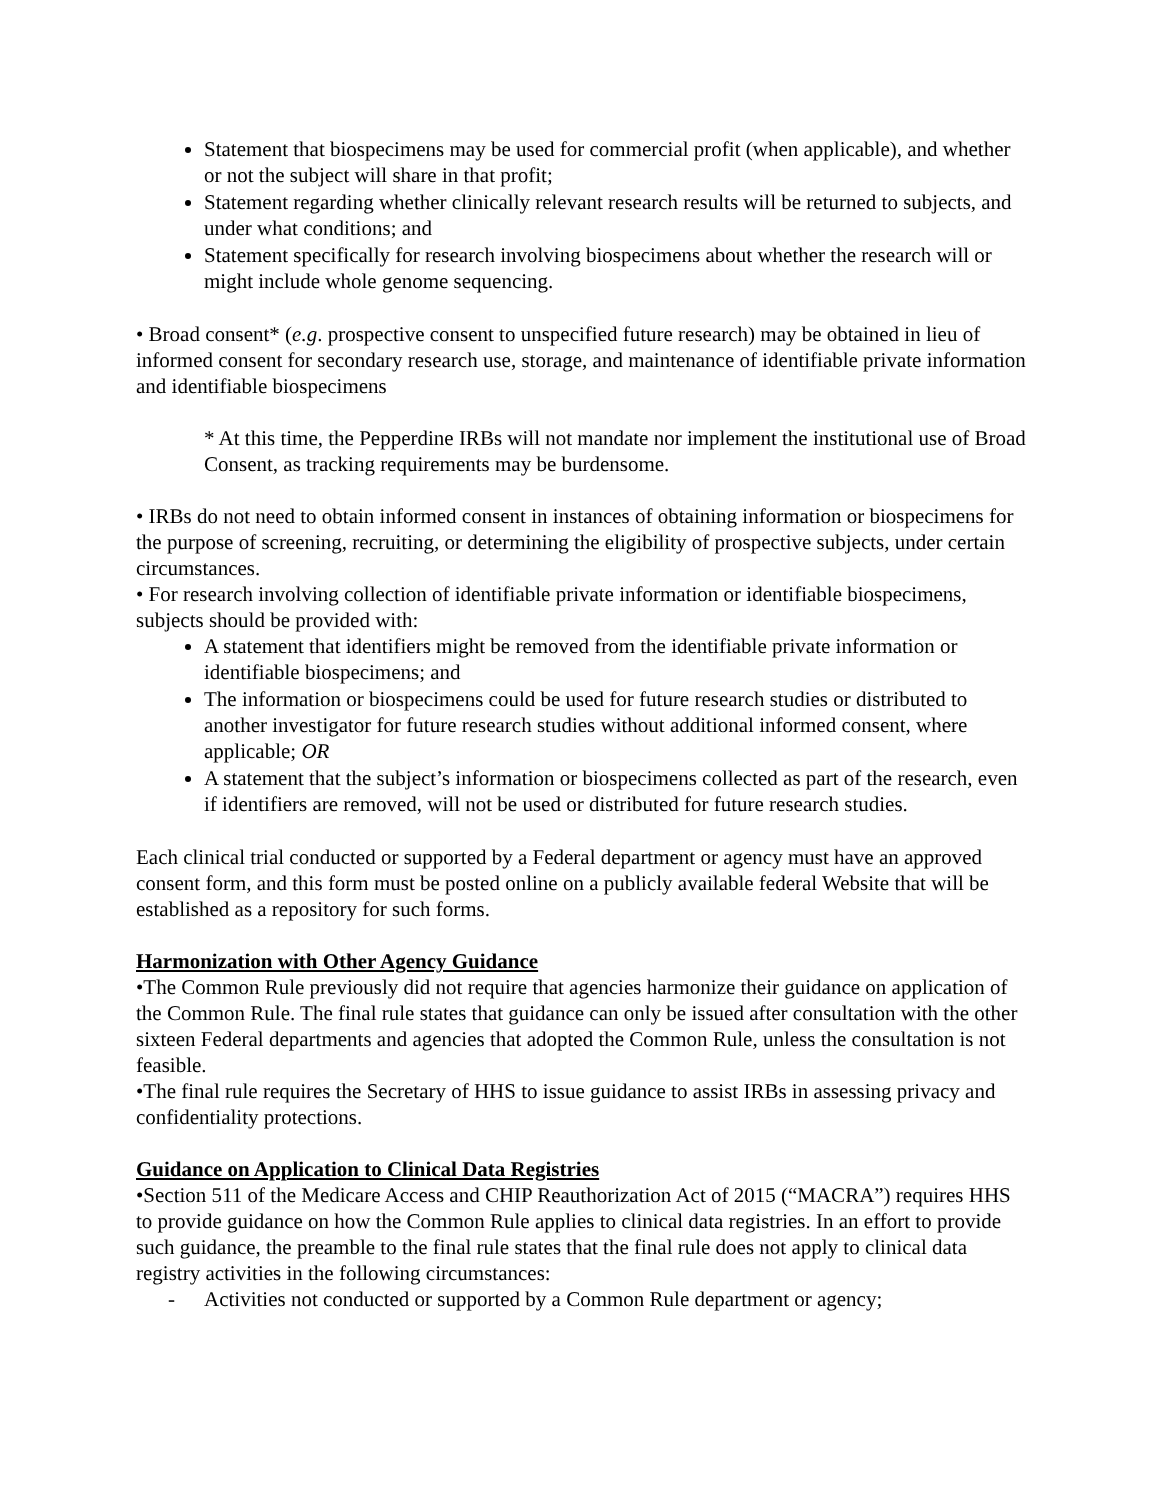Statement that biospecimens may be used for commercial profit (when applicable), and whether or not the subject will share in that profit;
Statement regarding whether clinically relevant research results will be returned to subjects, and under what conditions; and
Statement specifically for research involving biospecimens about whether the research will or might include whole genome sequencing.
• Broad consent* (e.g. prospective consent to unspecified future research) may be obtained in lieu of informed consent for secondary research use, storage, and maintenance of identifiable private information and identifiable biospecimens
* At this time, the Pepperdine IRBs will not mandate nor implement the institutional use of Broad Consent, as tracking requirements may be burdensome.
• IRBs do not need to obtain informed consent in instances of obtaining information or biospecimens for the purpose of screening, recruiting, or determining the eligibility of prospective subjects, under certain circumstances.
• For research involving collection of identifiable private information or identifiable biospecimens, subjects should be provided with:
A statement that identifiers might be removed from the identifiable private information or identifiable biospecimens; and
The information or biospecimens could be used for future research studies or distributed to another investigator for future research studies without additional informed consent, where applicable; OR
A statement that the subject’s information or biospecimens collected as part of the research, even if identifiers are removed, will not be used or distributed for future research studies.
Each clinical trial conducted or supported by a Federal department or agency must have an approved consent form, and this form must be posted online on a publicly available federal Website that will be established as a repository for such forms.
Harmonization with Other Agency Guidance
•The Common Rule previously did not require that agencies harmonize their guidance on application of the Common Rule. The final rule states that guidance can only be issued after consultation with the other sixteen Federal departments and agencies that adopted the Common Rule, unless the consultation is not feasible.
•The final rule requires the Secretary of HHS to issue guidance to assist IRBs in assessing privacy and confidentiality protections.
Guidance on Application to Clinical Data Registries
•Section 511 of the Medicare Access and CHIP Reauthorization Act of 2015 (“MACRA”) requires HHS to provide guidance on how the Common Rule applies to clinical data registries. In an effort to provide such guidance, the preamble to the final rule states that the final rule does not apply to clinical data registry activities in the following circumstances:
- Activities not conducted or supported by a Common Rule department or agency;